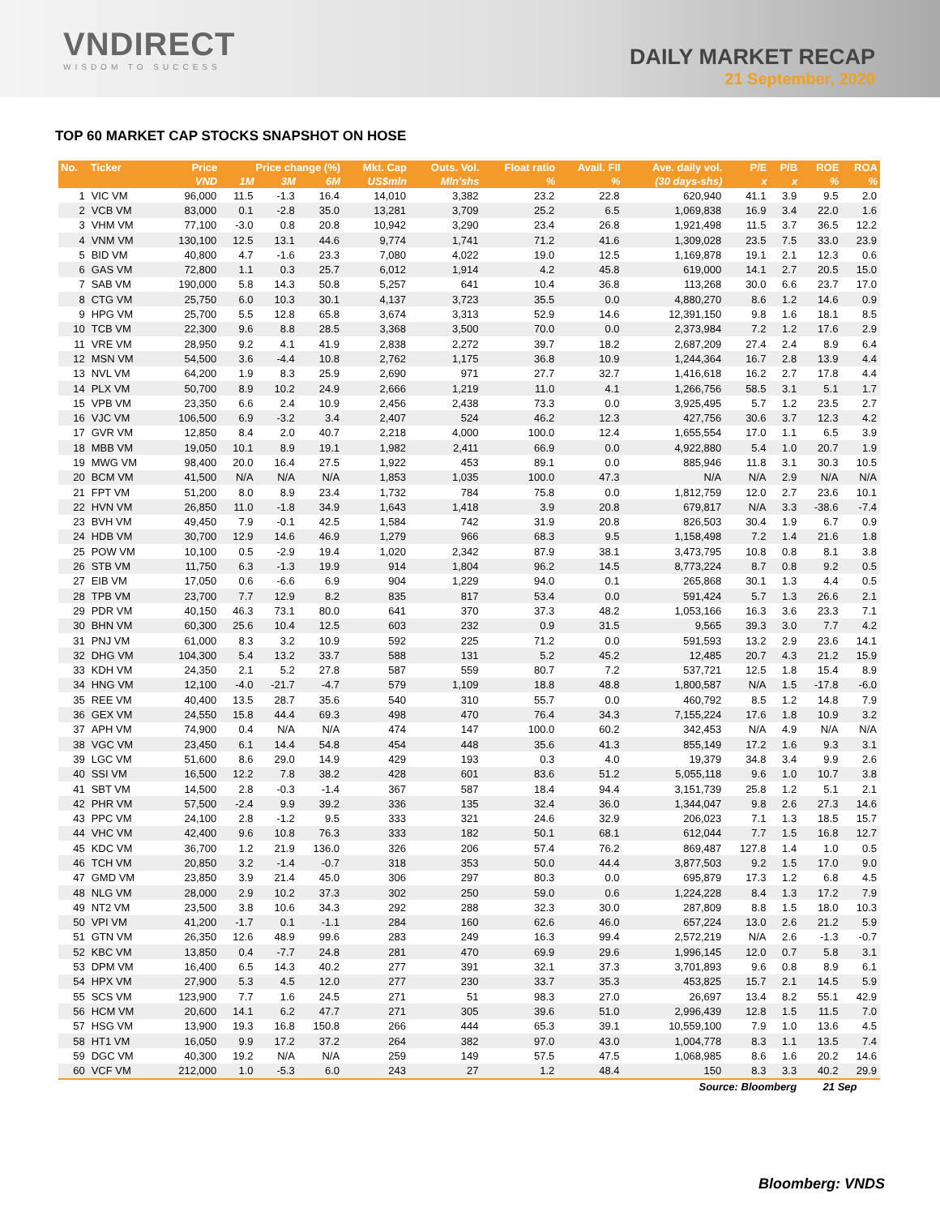VNDIRECT
WISDOM TO SUCCESS
DAILY MARKET RECAP
21 September, 2020
TOP 60 MARKET CAP STOCKS SNAPSHOT ON HOSE
| No. | Ticker | Price | Price change (%) | | | Mkt. Cap | Outs. Vol. | Float ratio | Avail. FII | Ave. daily vol. | P/E | P/B | ROE | ROA |
| --- | --- | --- | --- | --- | --- | --- | --- | --- | --- | --- | --- | --- | --- | --- |
| | | VND | 1M | 3M | 6M | US$mln | Mln'shs | % | % | (30 days-shs) | x | x | % | % |
| 1 | VIC VM | 96,000 | 11.5 | -1.3 | 16.4 | 14,010 | 3,382 | 23.2 | 22.8 | 620,940 | 41.1 | 3.9 | 9.5 | 2.0 |
| 2 | VCB VM | 83,000 | 0.1 | -2.8 | 35.0 | 13,281 | 3,709 | 25.2 | 6.5 | 1,069,838 | 16.9 | 3.4 | 22.0 | 1.6 |
| 3 | VHM VM | 77,100 | -3.0 | 0.8 | 20.8 | 10,942 | 3,290 | 23.4 | 26.8 | 1,921,498 | 11.5 | 3.7 | 36.5 | 12.2 |
| 4 | VNM VM | 130,100 | 12.5 | 13.1 | 44.6 | 9,774 | 1,741 | 71.2 | 41.6 | 1,309,028 | 23.5 | 7.5 | 33.0 | 23.9 |
| 5 | BID VM | 40,800 | 4.7 | -1.6 | 23.3 | 7,080 | 4,022 | 19.0 | 12.5 | 1,169,878 | 19.1 | 2.1 | 12.3 | 0.6 |
| 6 | GAS VM | 72,800 | 1.1 | 0.3 | 25.7 | 6,012 | 1,914 | 4.2 | 45.8 | 619,000 | 14.1 | 2.7 | 20.5 | 15.0 |
| 7 | SAB VM | 190,000 | 5.8 | 14.3 | 50.8 | 5,257 | 641 | 10.4 | 36.8 | 113,268 | 30.0 | 6.6 | 23.7 | 17.0 |
| 8 | CTG VM | 25,750 | 6.0 | 10.3 | 30.1 | 4,137 | 3,723 | 35.5 | 0.0 | 4,880,270 | 8.6 | 1.2 | 14.6 | 0.9 |
| 9 | HPG VM | 25,700 | 5.5 | 12.8 | 65.8 | 3,674 | 3,313 | 52.9 | 14.6 | 12,391,150 | 9.8 | 1.6 | 18.1 | 8.5 |
| 10 | TCB VM | 22,300 | 9.6 | 8.8 | 28.5 | 3,368 | 3,500 | 70.0 | 0.0 | 2,373,984 | 7.2 | 1.2 | 17.6 | 2.9 |
| 11 | VRE VM | 28,950 | 9.2 | 4.1 | 41.9 | 2,838 | 2,272 | 39.7 | 18.2 | 2,687,209 | 27.4 | 2.4 | 8.9 | 6.4 |
| 12 | MSN VM | 54,500 | 3.6 | -4.4 | 10.8 | 2,762 | 1,175 | 36.8 | 10.9 | 1,244,364 | 16.7 | 2.8 | 13.9 | 4.4 |
| 13 | NVL VM | 64,200 | 1.9 | 8.3 | 25.9 | 2,690 | 971 | 27.7 | 32.7 | 1,416,618 | 16.2 | 2.7 | 17.8 | 4.4 |
| 14 | PLX VM | 50,700 | 8.9 | 10.2 | 24.9 | 2,666 | 1,219 | 11.0 | 4.1 | 1,266,756 | 58.5 | 3.1 | 5.1 | 1.7 |
| 15 | VPB VM | 23,350 | 6.6 | 2.4 | 10.9 | 2,456 | 2,438 | 73.3 | 0.0 | 3,925,495 | 5.7 | 1.2 | 23.5 | 2.7 |
| 16 | VJC VM | 106,500 | 6.9 | -3.2 | 3.4 | 2,407 | 524 | 46.2 | 12.3 | 427,756 | 30.6 | 3.7 | 12.3 | 4.2 |
| 17 | GVR VM | 12,850 | 8.4 | 2.0 | 40.7 | 2,218 | 4,000 | 100.0 | 12.4 | 1,655,554 | 17.0 | 1.1 | 6.5 | 3.9 |
| 18 | MBB VM | 19,050 | 10.1 | 8.9 | 19.1 | 1,982 | 2,411 | 66.9 | 0.0 | 4,922,880 | 5.4 | 1.0 | 20.7 | 1.9 |
| 19 | MWG VM | 98,400 | 20.0 | 16.4 | 27.5 | 1,922 | 453 | 89.1 | 0.0 | 885,946 | 11.8 | 3.1 | 30.3 | 10.5 |
| 20 | BCM VM | 41,500 | N/A | N/A | N/A | 1,853 | 1,035 | 100.0 | 47.3 | N/A | N/A | 2.9 | N/A | N/A |
| 21 | FPT VM | 51,200 | 8.0 | 8.9 | 23.4 | 1,732 | 784 | 75.8 | 0.0 | 1,812,759 | 12.0 | 2.7 | 23.6 | 10.1 |
| 22 | HVN VM | 26,850 | 11.0 | -1.8 | 34.9 | 1,643 | 1,418 | 3.9 | 20.8 | 679,817 | N/A | 3.3 | -38.6 | -7.4 |
| 23 | BVH VM | 49,450 | 7.9 | -0.1 | 42.5 | 1,584 | 742 | 31.9 | 20.8 | 826,503 | 30.4 | 1.9 | 6.7 | 0.9 |
| 24 | HDB VM | 30,700 | 12.9 | 14.6 | 46.9 | 1,279 | 966 | 68.3 | 9.5 | 1,158,498 | 7.2 | 1.4 | 21.6 | 1.8 |
| 25 | POW VM | 10,100 | 0.5 | -2.9 | 19.4 | 1,020 | 2,342 | 87.9 | 38.1 | 3,473,795 | 10.8 | 0.8 | 8.1 | 3.8 |
| 26 | STB VM | 11,750 | 6.3 | -1.3 | 19.9 | 914 | 1,804 | 96.2 | 14.5 | 8,773,224 | 8.7 | 0.8 | 9.2 | 0.5 |
| 27 | EIB VM | 17,050 | 0.6 | -6.6 | 6.9 | 904 | 1,229 | 94.0 | 0.1 | 265,868 | 30.1 | 1.3 | 4.4 | 0.5 |
| 28 | TPB VM | 23,700 | 7.7 | 12.9 | 8.2 | 835 | 817 | 53.4 | 0.0 | 591,424 | 5.7 | 1.3 | 26.6 | 2.1 |
| 29 | PDR VM | 40,150 | 46.3 | 73.1 | 80.0 | 641 | 370 | 37.3 | 48.2 | 1,053,166 | 16.3 | 3.6 | 23.3 | 7.1 |
| 30 | BHN VM | 60,300 | 25.6 | 10.4 | 12.5 | 603 | 232 | 0.9 | 31.5 | 9,565 | 39.3 | 3.0 | 7.7 | 4.2 |
| 31 | PNJ VM | 61,000 | 8.3 | 3.2 | 10.9 | 592 | 225 | 71.2 | 0.0 | 591,593 | 13.2 | 2.9 | 23.6 | 14.1 |
| 32 | DHG VM | 104,300 | 5.4 | 13.2 | 33.7 | 588 | 131 | 5.2 | 45.2 | 12,485 | 20.7 | 4.3 | 21.2 | 15.9 |
| 33 | KDH VM | 24,350 | 2.1 | 5.2 | 27.8 | 587 | 559 | 80.7 | 7.2 | 537,721 | 12.5 | 1.8 | 15.4 | 8.9 |
| 34 | HNG VM | 12,100 | -4.0 | -21.7 | -4.7 | 579 | 1,109 | 18.8 | 48.8 | 1,800,587 | N/A | 1.5 | -17.8 | -6.0 |
| 35 | REE VM | 40,400 | 13.5 | 28.7 | 35.6 | 540 | 310 | 55.7 | 0.0 | 460,792 | 8.5 | 1.2 | 14.8 | 7.9 |
| 36 | GEX VM | 24,550 | 15.8 | 44.4 | 69.3 | 498 | 470 | 76.4 | 34.3 | 7,155,224 | 17.6 | 1.8 | 10.9 | 3.2 |
| 37 | APH VM | 74,900 | 0.4 | N/A | N/A | 474 | 147 | 100.0 | 60.2 | 342,453 | N/A | 4.9 | N/A | N/A |
| 38 | VGC VM | 23,450 | 6.1 | 14.4 | 54.8 | 454 | 448 | 35.6 | 41.3 | 855,149 | 17.2 | 1.6 | 9.3 | 3.1 |
| 39 | LGC VM | 51,600 | 8.6 | 29.0 | 14.9 | 429 | 193 | 0.3 | 4.0 | 19,379 | 34.8 | 3.4 | 9.9 | 2.6 |
| 40 | SSI VM | 16,500 | 12.2 | 7.8 | 38.2 | 428 | 601 | 83.6 | 51.2 | 5,055,118 | 9.6 | 1.0 | 10.7 | 3.8 |
| 41 | SBT VM | 14,500 | 2.8 | -0.3 | -1.4 | 367 | 587 | 18.4 | 94.4 | 3,151,739 | 25.8 | 1.2 | 5.1 | 2.1 |
| 42 | PHR VM | 57,500 | -2.4 | 9.9 | 39.2 | 336 | 135 | 32.4 | 36.0 | 1,344,047 | 9.8 | 2.6 | 27.3 | 14.6 |
| 43 | PPC VM | 24,100 | 2.8 | -1.2 | 9.5 | 333 | 321 | 24.6 | 32.9 | 206,023 | 7.1 | 1.3 | 18.5 | 15.7 |
| 44 | VHC VM | 42,400 | 9.6 | 10.8 | 76.3 | 333 | 182 | 50.1 | 68.1 | 612,044 | 7.7 | 1.5 | 16.8 | 12.7 |
| 45 | KDC VM | 36,700 | 1.2 | 21.9 | 136.0 | 326 | 206 | 57.4 | 76.2 | 869,487 | 127.8 | 1.4 | 1.0 | 0.5 |
| 46 | TCH VM | 20,850 | 3.2 | -1.4 | -0.7 | 318 | 353 | 50.0 | 44.4 | 3,877,503 | 9.2 | 1.5 | 17.0 | 9.0 |
| 47 | GMD VM | 23,850 | 3.9 | 21.4 | 45.0 | 306 | 297 | 80.3 | 0.0 | 695,879 | 17.3 | 1.2 | 6.8 | 4.5 |
| 48 | NLG VM | 28,000 | 2.9 | 10.2 | 37.3 | 302 | 250 | 59.0 | 0.6 | 1,224,228 | 8.4 | 1.3 | 17.2 | 7.9 |
| 49 | NT2 VM | 23,500 | 3.8 | 10.6 | 34.3 | 292 | 288 | 32.3 | 30.0 | 287,809 | 8.8 | 1.5 | 18.0 | 10.3 |
| 50 | VPI VM | 41,200 | -1.7 | 0.1 | -1.1 | 284 | 160 | 62.6 | 46.0 | 657,224 | 13.0 | 2.6 | 21.2 | 5.9 |
| 51 | GTN VM | 26,350 | 12.6 | 48.9 | 99.6 | 283 | 249 | 16.3 | 99.4 | 2,572,219 | N/A | 2.6 | -1.3 | -0.7 |
| 52 | KBC VM | 13,850 | 0.4 | -7.7 | 24.8 | 281 | 470 | 69.9 | 29.6 | 1,996,145 | 12.0 | 0.7 | 5.8 | 3.1 |
| 53 | DPM VM | 16,400 | 6.5 | 14.3 | 40.2 | 277 | 391 | 32.1 | 37.3 | 3,701,893 | 9.6 | 0.8 | 8.9 | 6.1 |
| 54 | HPX VM | 27,900 | 5.3 | 4.5 | 12.0 | 277 | 230 | 33.7 | 35.3 | 453,825 | 15.7 | 2.1 | 14.5 | 5.9 |
| 55 | SCS VM | 123,900 | 7.7 | 1.6 | 24.5 | 271 | 51 | 98.3 | 27.0 | 26,697 | 13.4 | 8.2 | 55.1 | 42.9 |
| 56 | HCM VM | 20,600 | 14.1 | 6.2 | 47.7 | 271 | 305 | 39.6 | 51.0 | 2,996,439 | 12.8 | 1.5 | 11.5 | 7.0 |
| 57 | HSG VM | 13,900 | 19.3 | 16.8 | 150.8 | 266 | 444 | 65.3 | 39.1 | 10,559,100 | 7.9 | 1.0 | 13.6 | 4.5 |
| 58 | HT1 VM | 16,050 | 9.9 | 17.2 | 37.2 | 264 | 382 | 97.0 | 43.0 | 1,004,778 | 8.3 | 1.1 | 13.5 | 7.4 |
| 59 | DGC VM | 40,300 | 19.2 | N/A | N/A | 259 | 149 | 57.5 | 47.5 | 1,068,985 | 8.6 | 1.6 | 20.2 | 14.6 |
| 60 | VCF VM | 212,000 | 1.0 | -5.3 | 6.0 | 243 | 27 | 1.2 | 48.4 | 150 | 8.3 | 3.3 | 40.2 | 29.9 |
| Source: Bloomberg | | | | | | | | | | | | | 21 Sep | |
Bloomberg: VNDS